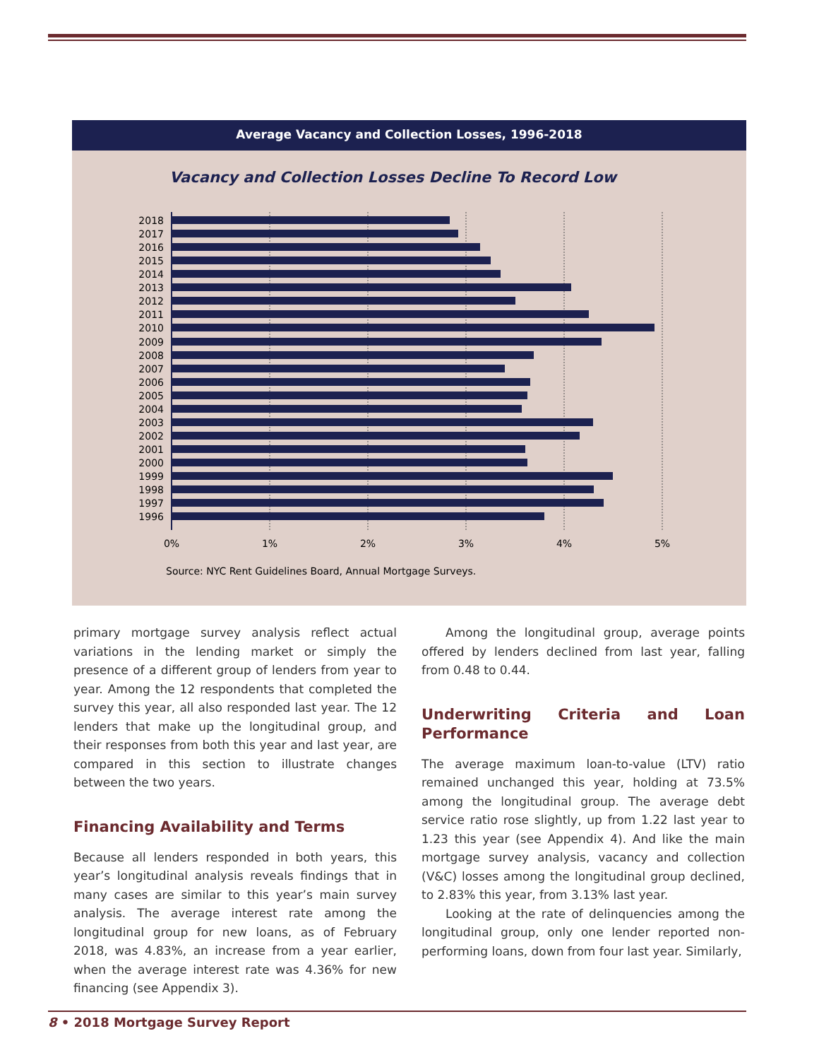Average Vacancy and Collection Losses, 1996-2018
Vacancy and Collection Losses Decline To Record Low
2018
2017
2016
2015
2014
2013
2012
2011
2010
2009
2008
2007
2006
2005
2004
2003
2002
2001
2000
1999
1998
1997
1996
0%
1%
2%
3%
4%
5%
Source: NYC Rent Guidelines Board, Annual Mortgage Surveys.
primary mortgage survey analysis reflect actual variations in the lending market or simply the presence of a different group of lenders from year to year. Among the 12 respondents that completed the survey this year, all also responded last year. The 12 lenders that make up the longitudinal group, and their responses from both this year and last year, are compared in this section to illustrate changes between the two years.
Financing Availability and Terms
Because all lenders responded in both years, this year’s longitudinal analysis reveals findings that in many cases are similar to this year’s main survey analysis. The average interest rate among the longitudinal group for new loans, as of February 2018, was 4.83%, an increase from a year earlier, when the average interest rate was 4.36% for new financing (see Appendix 3).
Among the longitudinal group, average points offered by lenders declined from last year, falling from 0.48 to 0.44.
Underwriting Criteria and Loan Performance
The average maximum loan-to-value (LTV) ratio remained unchanged this year, holding at 73.5% among the longitudinal group. The average debt service ratio rose slightly, up from 1.22 last year to 1.23 this year (see Appendix 4). And like the main mortgage survey analysis, vacancy and collection (V&C) losses among the longitudinal group declined, to 2.83% this year, from 3.13% last year.
Looking at the rate of delinquencies among the longitudinal group, only one lender reported non-performing loans, down from four last year. Similarly,
8 • 2018 Mortgage Survey Report